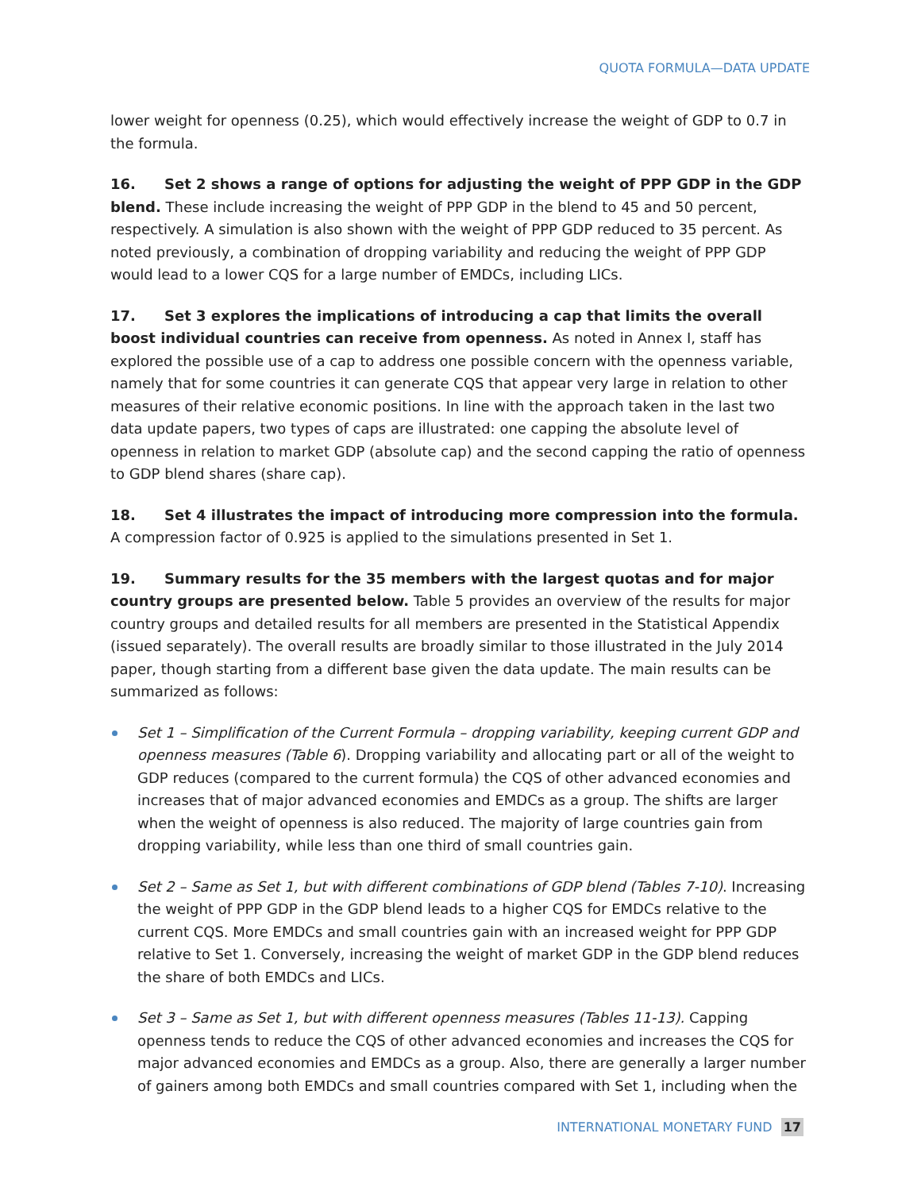QUOTA FORMULA—DATA UPDATE
lower weight for openness (0.25), which would effectively increase the weight of GDP to 0.7 in the formula.
16. Set 2 shows a range of options for adjusting the weight of PPP GDP in the GDP blend. These include increasing the weight of PPP GDP in the blend to 45 and 50 percent, respectively. A simulation is also shown with the weight of PPP GDP reduced to 35 percent. As noted previously, a combination of dropping variability and reducing the weight of PPP GDP would lead to a lower CQS for a large number of EMDCs, including LICs.
17. Set 3 explores the implications of introducing a cap that limits the overall boost individual countries can receive from openness. As noted in Annex I, staff has explored the possible use of a cap to address one possible concern with the openness variable, namely that for some countries it can generate CQS that appear very large in relation to other measures of their relative economic positions. In line with the approach taken in the last two data update papers, two types of caps are illustrated: one capping the absolute level of openness in relation to market GDP (absolute cap) and the second capping the ratio of openness to GDP blend shares (share cap).
18. Set 4 illustrates the impact of introducing more compression into the formula. A compression factor of 0.925 is applied to the simulations presented in Set 1.
19. Summary results for the 35 members with the largest quotas and for major country groups are presented below. Table 5 provides an overview of the results for major country groups and detailed results for all members are presented in the Statistical Appendix (issued separately). The overall results are broadly similar to those illustrated in the July 2014 paper, though starting from a different base given the data update. The main results can be summarized as follows:
Set 1 – Simplification of the Current Formula – dropping variability, keeping current GDP and openness measures (Table 6). Dropping variability and allocating part or all of the weight to GDP reduces (compared to the current formula) the CQS of other advanced economies and increases that of major advanced economies and EMDCs as a group. The shifts are larger when the weight of openness is also reduced. The majority of large countries gain from dropping variability, while less than one third of small countries gain.
Set 2 – Same as Set 1, but with different combinations of GDP blend (Tables 7-10). Increasing the weight of PPP GDP in the GDP blend leads to a higher CQS for EMDCs relative to the current CQS. More EMDCs and small countries gain with an increased weight for PPP GDP relative to Set 1. Conversely, increasing the weight of market GDP in the GDP blend reduces the share of both EMDCs and LICs.
Set 3 – Same as Set 1, but with different openness measures (Tables 11-13). Capping openness tends to reduce the CQS of other advanced economies and increases the CQS for major advanced economies and EMDCs as a group. Also, there are generally a larger number of gainers among both EMDCs and small countries compared with Set 1, including when the
INTERNATIONAL MONETARY FUND 17